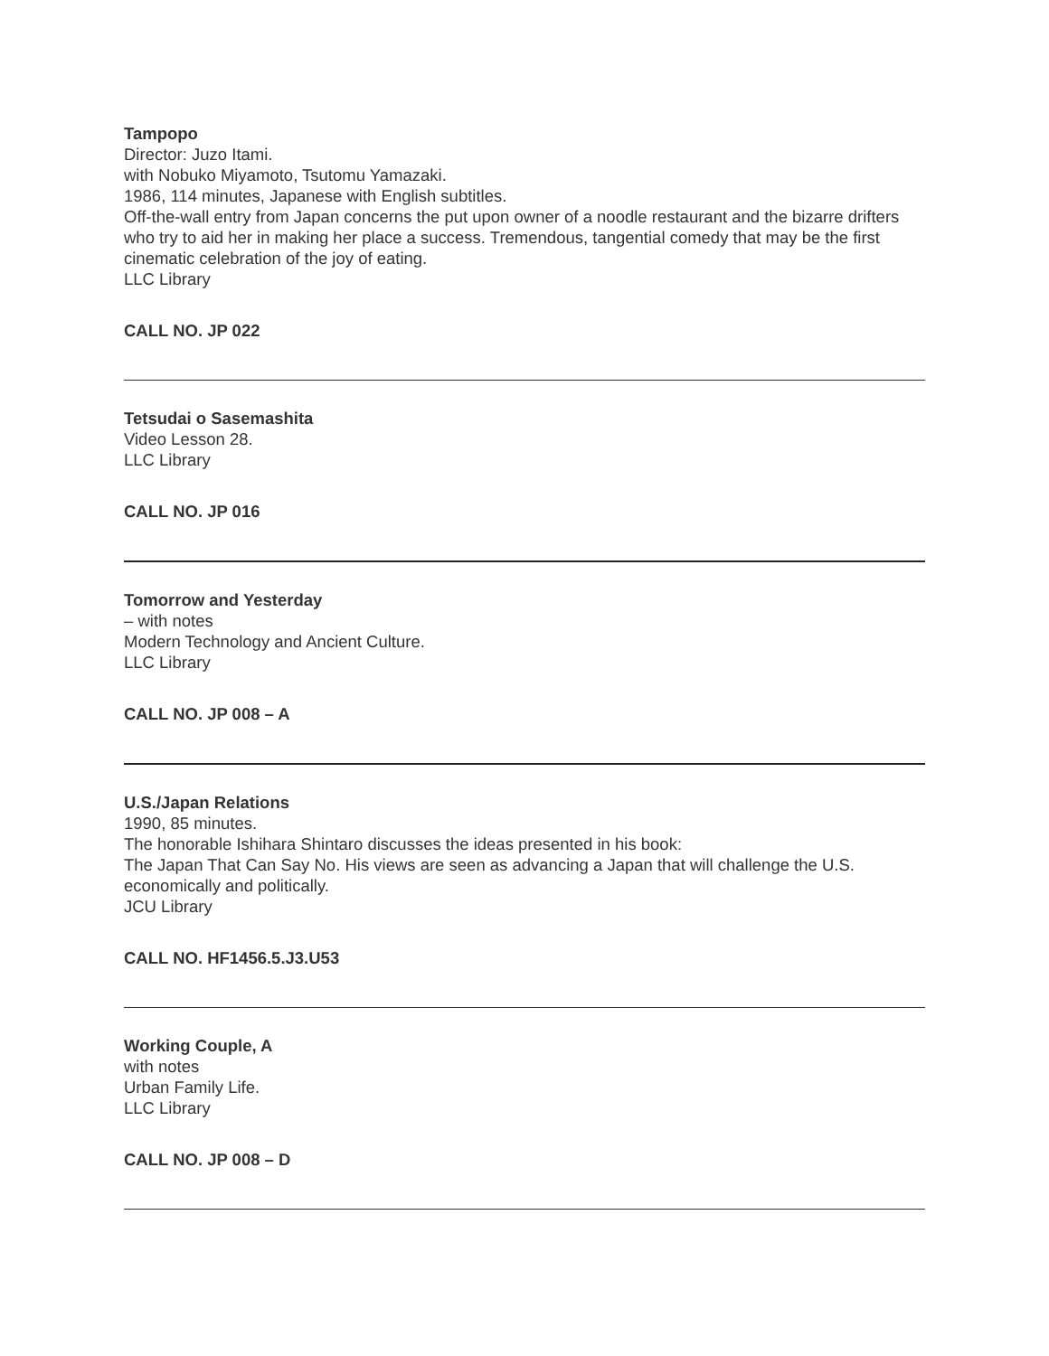Tampopo
Director: Juzo Itami.
with Nobuko Miyamoto, Tsutomu Yamazaki.
1986, 114 minutes, Japanese with English subtitles.
Off-the-wall entry from Japan concerns the put upon owner of a noodle restaurant and the bizarre drifters who try to aid her in making her place a success. Tremendous, tangential comedy that may be the first cinematic celebration of the joy of eating.
LLC Library
CALL NO. JP 022
Tetsudai o Sasemashita
Video Lesson 28.
LLC Library
CALL NO. JP 016
Tomorrow and Yesterday
– with notes
Modern Technology and Ancient Culture.
LLC Library
CALL NO. JP 008 – A
U.S./Japan Relations
1990, 85 minutes.
The honorable Ishihara Shintaro discusses the ideas presented in his book:
The Japan That Can Say No. His views are seen as advancing a Japan that will challenge the U.S. economically and politically.
JCU Library
CALL NO. HF1456.5.J3.U53
Working Couple, A
with notes
Urban Family Life.
LLC Library
CALL NO. JP 008 – D